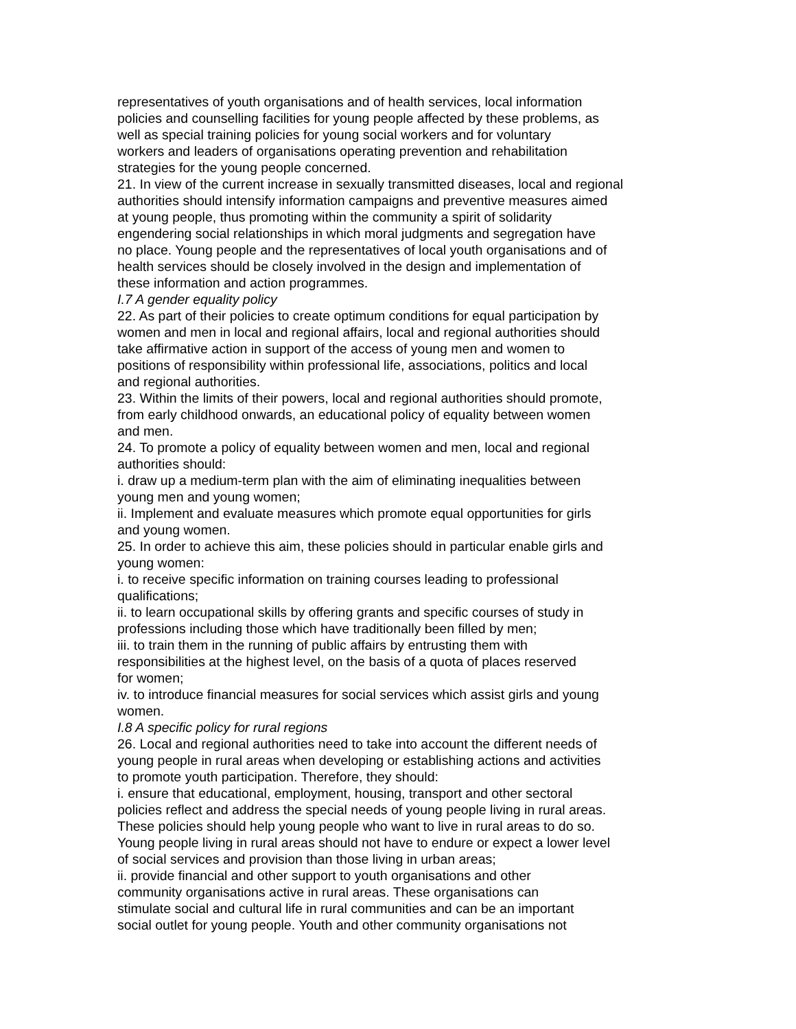representatives of youth organisations and of health services, local information
policies and counselling facilities for young people affected by these problems, as
well as special training policies for young social workers and for voluntary
workers and leaders of organisations operating prevention and rehabilitation
strategies for the young people concerned.
21. In view of the current increase in sexually transmitted diseases, local and regional
authorities should intensify information campaigns and preventive measures aimed
at young people, thus promoting within the community a spirit of solidarity
engendering social relationships in which moral judgments and segregation have
no place. Young people and the representatives of local youth organisations and of
health services should be closely involved in the design and implementation of
these information and action programmes.
I.7 A gender equality policy
22. As part of their policies to create optimum conditions for equal participation by
women and men in local and regional affairs, local and regional authorities should
take affirmative action in support of the access of young men and women to
positions of responsibility within professional life, associations, politics and local
and regional authorities.
23. Within the limits of their powers, local and regional authorities should promote,
from early childhood onwards, an educational policy of equality between women
and men.
24. To promote a policy of equality between women and men, local and regional
authorities should:
i. draw up a medium-term plan with the aim of eliminating inequalities between
young men and young women;
ii. Implement and evaluate measures which promote equal opportunities for girls
and young women.
25. In order to achieve this aim, these policies should in particular enable girls and
young women:
i. to receive specific information on training courses leading to professional
qualifications;
ii. to learn occupational skills by offering grants and specific courses of study in
professions including those which have traditionally been filled by men;
iii. to train them in the running of public affairs by entrusting them with
responsibilities at the highest level, on the basis of a quota of places reserved
for women;
iv. to introduce financial measures for social services which assist girls and young
women.
I.8 A specific policy for rural regions
26. Local and regional authorities need to take into account the different needs of
young people in rural areas when developing or establishing actions and activities
to promote youth participation. Therefore, they should:
i. ensure that educational, employment, housing, transport and other sectoral
policies reflect and address the special needs of young people living in rural areas.
These policies should help young people who want to live in rural areas to do so.
Young people living in rural areas should not have to endure or expect a lower level
of social services and provision than those living in urban areas;
ii. provide financial and other support to youth organisations and other
community organisations active in rural areas. These organisations can
stimulate social and cultural life in rural communities and can be an important
social outlet for young people. Youth and other community organisations not